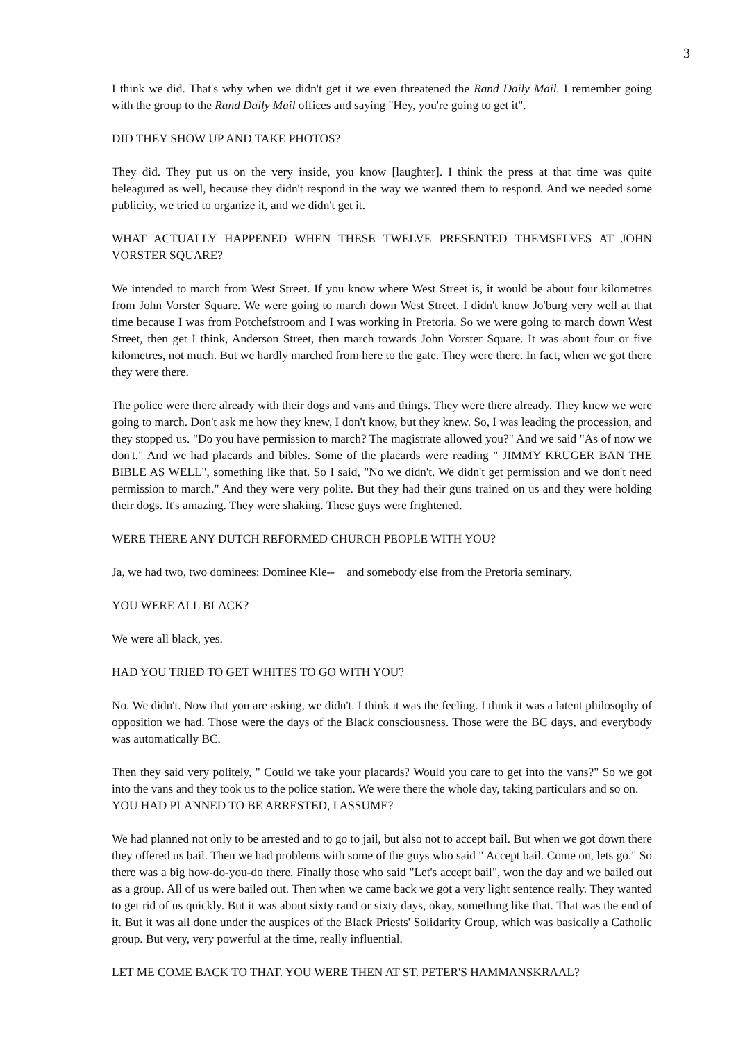3
I think we did. That's why when we didn't get it we even threatened the Rand Daily Mail. I remember going with the group to the Rand Daily Mail offices and saying "Hey, you're going to get it".
DID THEY SHOW UP AND TAKE PHOTOS?
They did. They put us on the very inside, you know [laughter]. I think the press at that time was quite beleagured as well, because they didn't respond in the way we wanted them to respond. And we needed some publicity, we tried to organize it, and we didn't get it.
WHAT ACTUALLY HAPPENED WHEN THESE TWELVE PRESENTED THEMSELVES AT JOHN VORSTER SQUARE?
We intended to march from West Street. If you know where West Street is, it would be about four kilometres from John Vorster Square. We were going to march down West Street. I didn't know Jo'burg very well at that time because I was from Potchefstroom and I was working in Pretoria. So we were going to march down West Street, then get I think, Anderson Street, then march towards John Vorster Square. It was about four or five kilometres, not much. But we hardly marched from here to the gate. They were there. In fact, when we got there they were there.
The police were there already with their dogs and vans and things. They were there already. They knew we were going to march. Don't ask me how they knew, I don't know, but they knew. So, I was leading the procession, and they stopped us. "Do you have permission to march? The magistrate allowed you?" And we said "As of now we don't." And we had placards and bibles. Some of the placards were reading " JIMMY KRUGER BAN THE BIBLE AS WELL", something like that. So I said, "No we didn't. We didn't get permission and we don't need permission to march." And they were very polite. But they had their guns trained on us and they were holding their dogs. It's amazing. They were shaking. These guys were frightened.
WERE THERE ANY DUTCH REFORMED CHURCH PEOPLE WITH YOU?
Ja, we had two, two dominees: Dominee Kle-- and somebody else from the Pretoria seminary.
YOU WERE ALL BLACK?
We were all black, yes.
HAD YOU TRIED TO GET WHITES TO GO WITH YOU?
No. We didn't. Now that you are asking, we didn't. I think it was the feeling. I think it was a latent philosophy of opposition we had. Those were the days of the Black consciousness. Those were the BC days, and everybody was automatically BC.
Then they said very politely, " Could we take your placards? Would you care to get into the vans?" So we got into the vans and they took us to the police station. We were there the whole day, taking particulars and so on.
YOU HAD PLANNED TO BE ARRESTED, I ASSUME?
We had planned not only to be arrested and to go to jail, but also not to accept bail. But when we got down there they offered us bail. Then we had problems with some of the guys who said " Accept bail. Come on, lets go." So there was a big how-do-you-do there. Finally those who said "Let's accept bail", won the day and we bailed out as a group. All of us were bailed out. Then when we came back we got a very light sentence really. They wanted to get rid of us quickly. But it was about sixty rand or sixty days, okay, something like that. That was the end of it. But it was all done under the auspices of the Black Priests' Solidarity Group, which was basically a Catholic group. But very, very powerful at the time, really influential.
LET ME COME BACK TO THAT. YOU WERE THEN AT ST. PETER'S HAMMANSKRAAL?